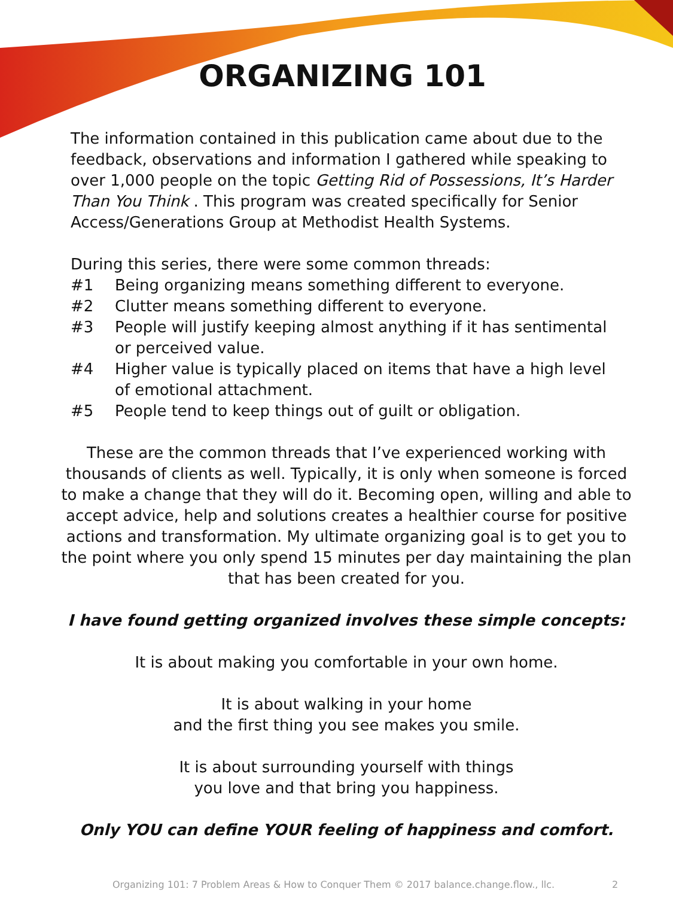ORGANIZING 101
The information contained in this publication came about due to the feedback, observations and information I gathered while speaking to over 1,000 people on the topic Getting Rid of Possessions, It’s Harder Than You Think . This program was created specifically for Senior Access/Generations Group at Methodist Health Systems.
During this series, there were some common threads:
#1 Being organizing means something different to everyone.
#2 Clutter means something different to everyone.
#3 People will justify keeping almost anything if it has sentimental or perceived value.
#4 Higher value is typically placed on items that have a high level of emotional attachment.
#5 People tend to keep things out of guilt or obligation.
These are the common threads that I’ve experienced working with thousands of clients as well. Typically, it is only when someone is forced to make a change that they will do it. Becoming open, willing and able to accept advice, help and solutions creates a healthier course for positive actions and transformation. My ultimate organizing goal is to get you to the point where you only spend 15 minutes per day maintaining the plan that has been created for you.
I have found getting organized involves these simple concepts:
It is about making you comfortable in your own home.
It is about walking in your home
and the first thing you see makes you smile.
It is about surrounding yourself with things
you love and that bring you happiness.
Only YOU can define YOUR feeling of happiness and comfort.
Organizing 101: 7 Problem Areas & How to Conquer Them © 2017 balance.change.flow., llc. 2